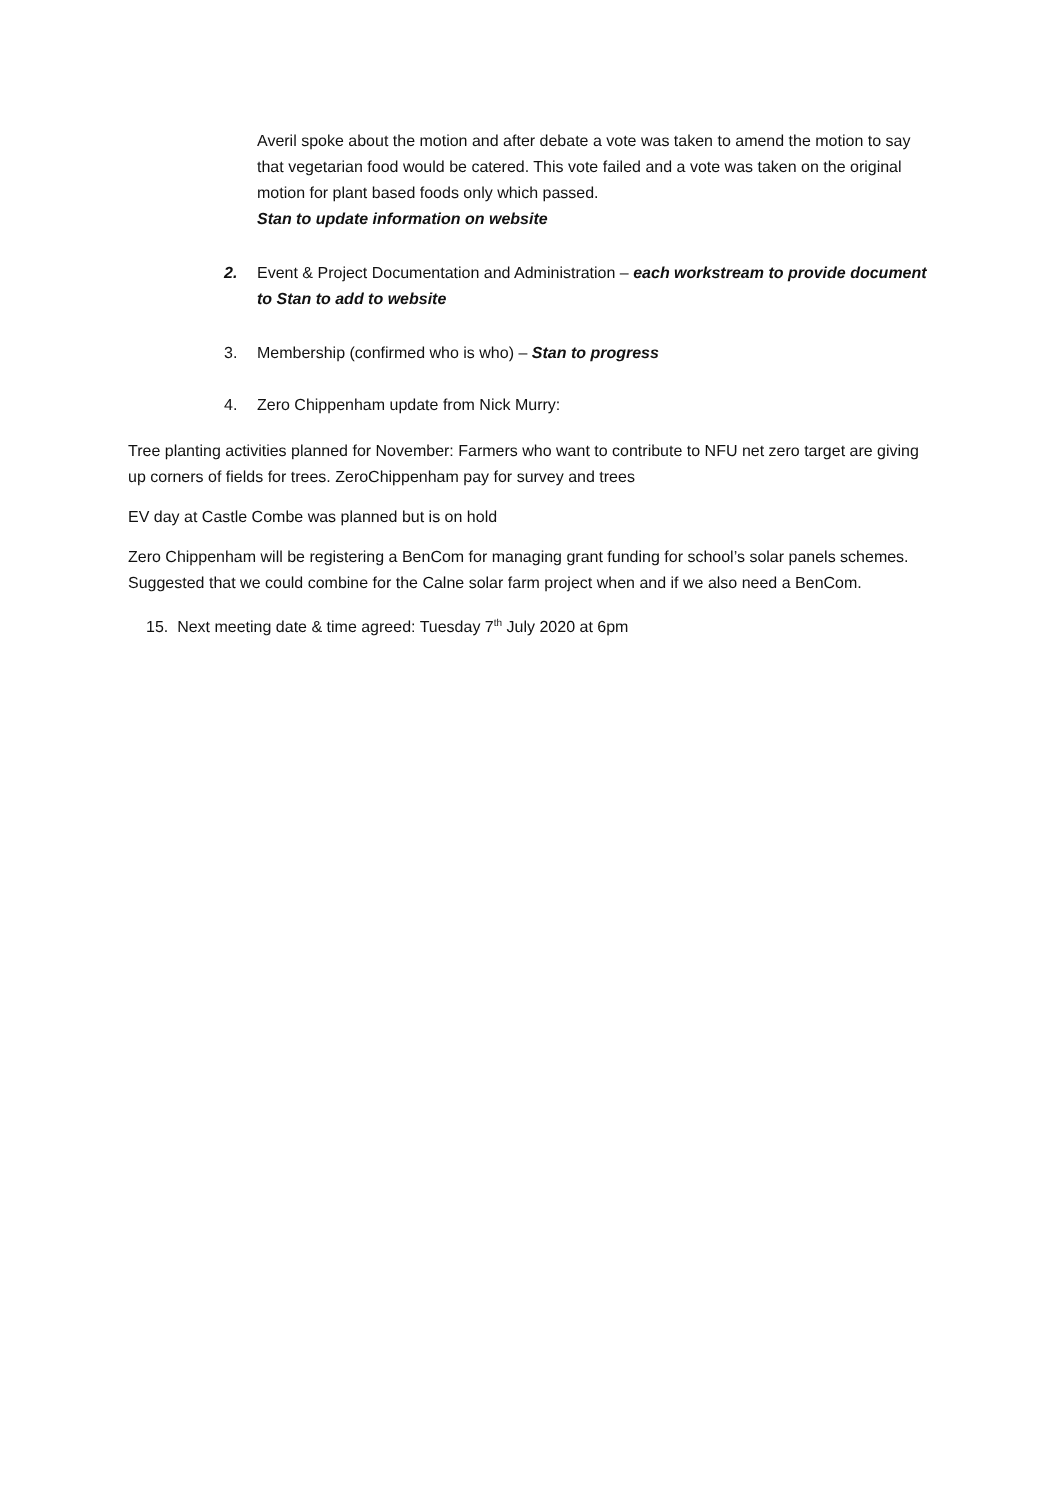Averil spoke about the motion and after debate a vote was taken to amend the motion to say that vegetarian food would be catered. This vote failed and a vote was taken on the original motion for plant based foods only which passed.
Stan to update information on website
2. Event & Project Documentation and Administration – each workstream to provide document to Stan to add to website
3. Membership (confirmed who is who) – Stan to progress
4. Zero Chippenham update from Nick Murry:
Tree planting activities planned for November: Farmers who want to contribute to NFU net zero target are giving up corners of fields for trees. ZeroChippenham pay for survey and trees
EV day at Castle Combe was planned but is on hold
Zero Chippenham will be registering a BenCom for managing grant funding for school’s solar panels schemes. Suggested that we could combine for the Calne solar farm project when and if we also need a BenCom.
15. Next meeting date & time agreed: Tuesday 7<sup>th</sup> July 2020 at 6pm